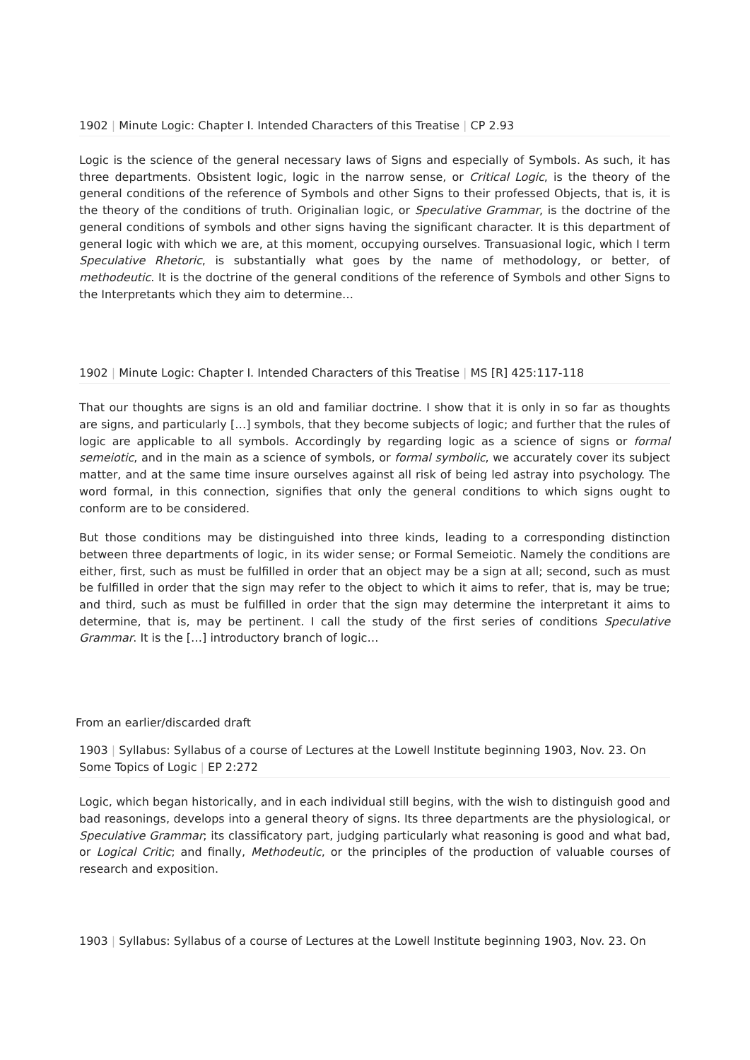1902 | Minute Logic: Chapter I. Intended Characters of this Treatise | CP 2.93
Logic is the science of the general necessary laws of Signs and especially of Symbols. As such, it has three departments. Obsistent logic, logic in the narrow sense, or Critical Logic, is the theory of the general conditions of the reference of Symbols and other Signs to their professed Objects, that is, it is the theory of the conditions of truth. Originalian logic, or Speculative Grammar, is the doctrine of the general conditions of symbols and other signs having the significant character. It is this department of general logic with which we are, at this moment, occupying ourselves. Transuasional logic, which I term Speculative Rhetoric, is substantially what goes by the name of methodology, or better, of methodeutic. It is the doctrine of the general conditions of the reference of Symbols and other Signs to the Interpretants which they aim to determine…
1902 | Minute Logic: Chapter I. Intended Characters of this Treatise | MS [R] 425:117-118
That our thoughts are signs is an old and familiar doctrine. I show that it is only in so far as thoughts are signs, and particularly […] symbols, that they become subjects of logic; and further that the rules of logic are applicable to all symbols. Accordingly by regarding logic as a science of signs or formal semeiotic, and in the main as a science of symbols, or formal symbolic, we accurately cover its subject matter, and at the same time insure ourselves against all risk of being led astray into psychology. The word formal, in this connection, signifies that only the general conditions to which signs ought to conform are to be considered.
But those conditions may be distinguished into three kinds, leading to a corresponding distinction between three departments of logic, in its wider sense; or Formal Semeiotic. Namely the conditions are either, first, such as must be fulfilled in order that an object may be a sign at all; second, such as must be fulfilled in order that the sign may refer to the object to which it aims to refer, that is, may be true; and third, such as must be fulfilled in order that the sign may determine the interpretant it aims to determine, that is, may be pertinent. I call the study of the first series of conditions Speculative Grammar. It is the […] introductory branch of logic…
From an earlier/discarded draft
1903 | Syllabus: Syllabus of a course of Lectures at the Lowell Institute beginning 1903, Nov. 23. On Some Topics of Logic | EP 2:272
Logic, which began historically, and in each individual still begins, with the wish to distinguish good and bad reasonings, develops into a general theory of signs. Its three departments are the physiological, or Speculative Grammar; its classificatory part, judging particularly what reasoning is good and what bad, or Logical Critic; and finally, Methodeutic, or the principles of the production of valuable courses of research and exposition.
1903 | Syllabus: Syllabus of a course of Lectures at the Lowell Institute beginning 1903, Nov. 23. On